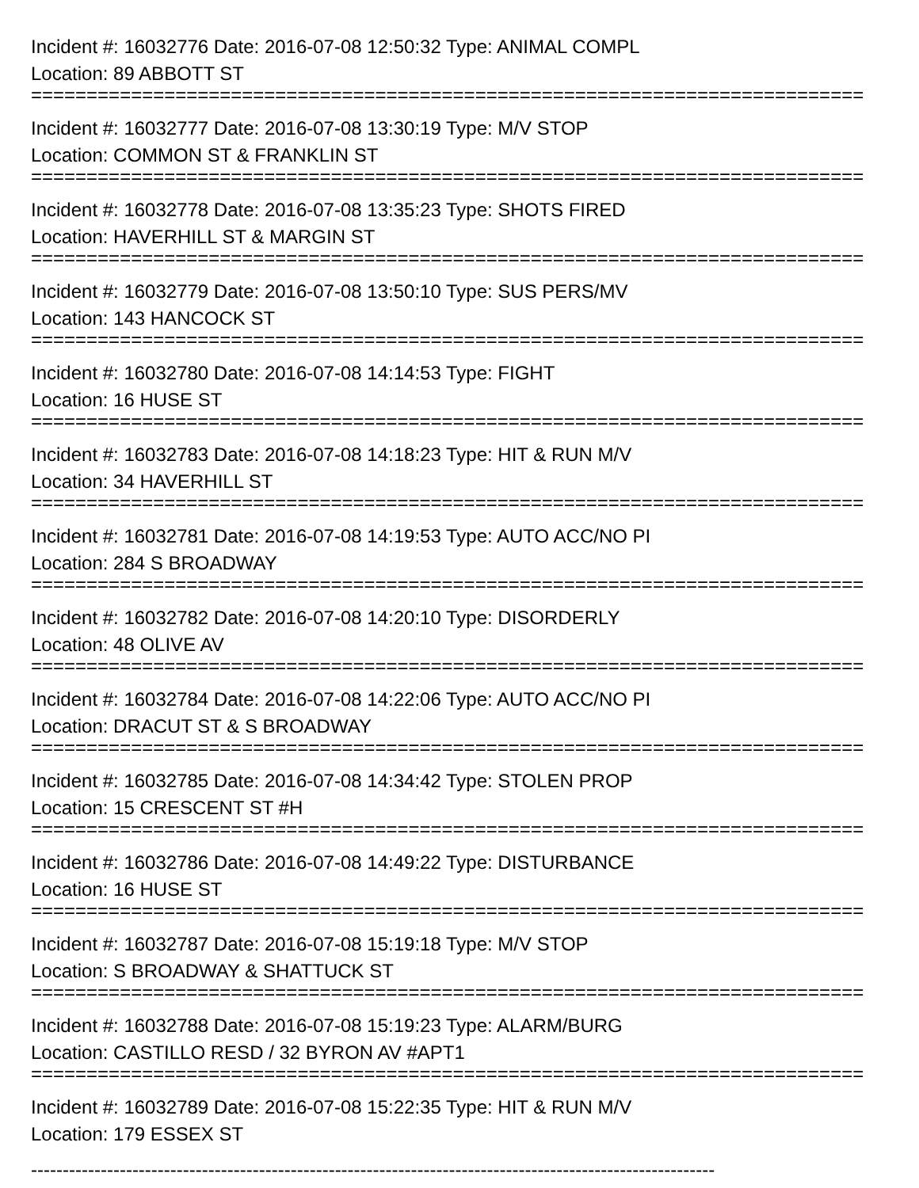Incident #: 16032776 Date: 2016-07-08 12:50:32 Type: ANIMAL COMPL
Location: 89 ABBOTT ST
===========================================================================
Incident #: 16032777 Date: 2016-07-08 13:30:19 Type: M/V STOP
Location: COMMON ST & FRANKLIN ST
===========================================================================
Incident #: 16032778 Date: 2016-07-08 13:35:23 Type: SHOTS FIRED
Location: HAVERHILL ST & MARGIN ST
===========================================================================
Incident #: 16032779 Date: 2016-07-08 13:50:10 Type: SUS PERS/MV
Location: 143 HANCOCK ST
===========================================================================
Incident #: 16032780 Date: 2016-07-08 14:14:53 Type: FIGHT
Location: 16 HUSE ST
===========================================================================
Incident #: 16032783 Date: 2016-07-08 14:18:23 Type: HIT & RUN M/V
Location: 34 HAVERHILL ST
===========================================================================
Incident #: 16032781 Date: 2016-07-08 14:19:53 Type: AUTO ACC/NO PI
Location: 284 S BROADWAY
===========================================================================
Incident #: 16032782 Date: 2016-07-08 14:20:10 Type: DISORDERLY
Location: 48 OLIVE AV
===========================================================================
Incident #: 16032784 Date: 2016-07-08 14:22:06 Type: AUTO ACC/NO PI
Location: DRACUT ST & S BROADWAY
===========================================================================
Incident #: 16032785 Date: 2016-07-08 14:34:42 Type: STOLEN PROP
Location: 15 CRESCENT ST #H
===========================================================================
Incident #: 16032786 Date: 2016-07-08 14:49:22 Type: DISTURBANCE
Location: 16 HUSE ST
===========================================================================
Incident #: 16032787 Date: 2016-07-08 15:19:18 Type: M/V STOP
Location: S BROADWAY & SHATTUCK ST
===========================================================================
Incident #: 16032788 Date: 2016-07-08 15:19:23 Type: ALARM/BURG
Location: CASTILLO RESD / 32 BYRON AV #APT1
===========================================================================
Incident #: 16032789 Date: 2016-07-08 15:22:35 Type: HIT & RUN M/V
Location: 179 ESSEX ST
------------------------------------------------------------------------------------------------------------